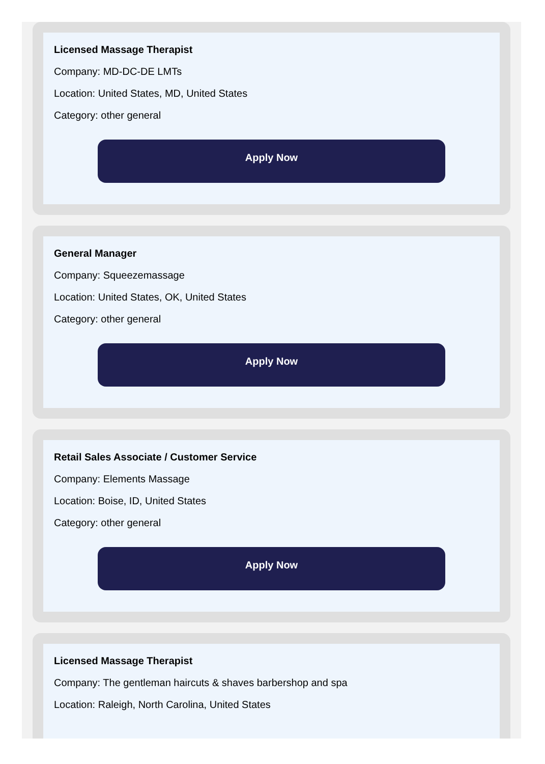Licensed Massage Therapist
Company: MD-DC-DE LMTs
Location: United States, MD, United States
Category: other general
Apply Now
General Manager
Company: Squeezemassage
Location: United States, OK, United States
Category: other general
Apply Now
Retail Sales Associate / Customer Service
Company: Elements Massage
Location: Boise, ID, United States
Category: other general
Apply Now
Licensed Massage Therapist
Company: The gentleman haircuts & shaves barbershop and spa
Location: Raleigh, North Carolina, United States